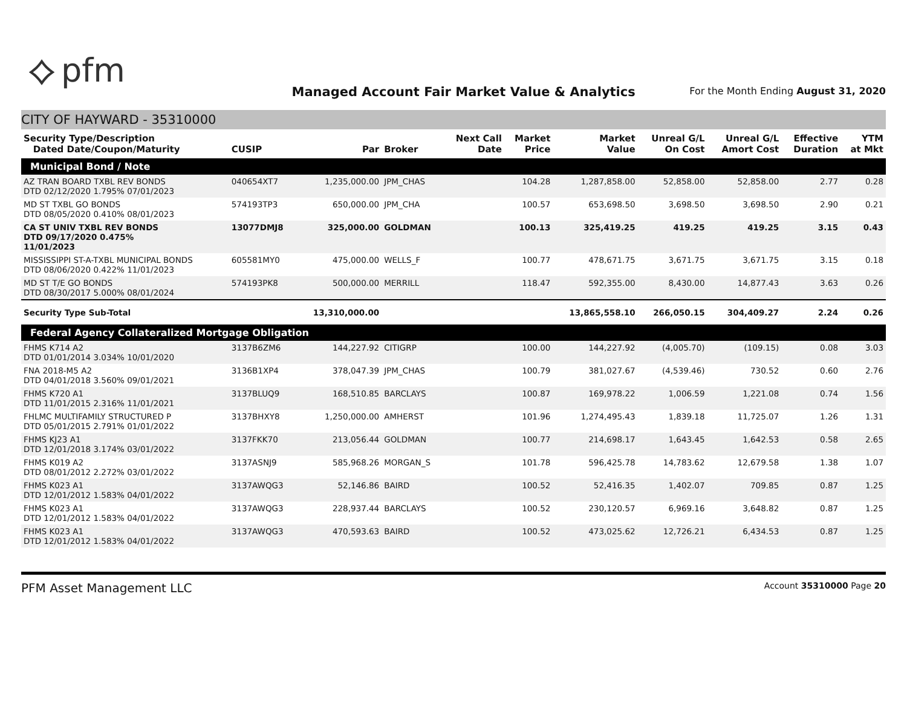⟡ pfm
Managed Account Fair Market Value & Analytics
For the Month Ending August 31, 2020
CITY OF HAYWARD - 35310000
| Security Type/Description Dated Date/Coupon/Maturity | CUSIP | Par | Broker | Next Call Date | Market Price | Market Value | Unreal G/L On Cost | Unreal G/L Amort Cost | Effective Duration | YTM at Mkt |
| --- | --- | --- | --- | --- | --- | --- | --- | --- | --- | --- |
| Municipal Bond / Note | | | | | | | | | | |
| AZ TRAN BOARD TXBL REV BONDS DTD 02/12/2020 1.795% 07/01/2023 | 040654XT7 | 1,235,000.00 | JPM_CHAS | | 104.28 | 1,287,858.00 | 52,858.00 | 52,858.00 | 2.77 | 0.28 |
| MD ST TXBL GO BONDS DTD 08/05/2020 0.410% 08/01/2023 | 574193TP3 | 650,000.00 | JPM_CHA | | 100.57 | 653,698.50 | 3,698.50 | 3,698.50 | 2.90 | 0.21 |
| CA ST UNIV TXBL REV BONDS DTD 09/17/2020 0.475% 11/01/2023 | 13077DMJ8 | 325,000.00 | GOLDMAN | | 100.13 | 325,419.25 | 419.25 | 419.25 | 3.15 | 0.43 |
| MISSISSIPPI ST-A-TXBL MUNICIPAL BONDS DTD 08/06/2020 0.422% 11/01/2023 | 605581MY0 | 475,000.00 | WELLS_F | | 100.77 | 478,671.75 | 3,671.75 | 3,671.75 | 3.15 | 0.18 |
| MD ST T/E GO BONDS DTD 08/30/2017 5.000% 08/01/2024 | 574193PK8 | 500,000.00 | MERRILL | | 118.47 | 592,355.00 | 8,430.00 | 14,877.43 | 3.63 | 0.26 |
| Security Type Sub-Total | | 13,310,000.00 | | | | 13,865,558.10 | 266,050.15 | 304,409.27 | 2.24 | 0.26 |
| Federal Agency Collateralized Mortgage Obligation | | | | | | | | | | |
| FHMS K714 A2 DTD 01/01/2014 3.034% 10/01/2020 | 3137B6ZM6 | 144,227.92 | CITIGRP | | 100.00 | 144,227.92 | (4,005.70) | (109.15) | 0.08 | 3.03 |
| FNA 2018-M5 A2 DTD 04/01/2018 3.560% 09/01/2021 | 3136B1XP4 | 378,047.39 | JPM_CHAS | | 100.79 | 381,027.67 | (4,539.46) | 730.52 | 0.60 | 2.76 |
| FHMS K720 A1 DTD 11/01/2015 2.316% 11/01/2021 | 3137BLUQ9 | 168,510.85 | BARCLAYS | | 100.87 | 169,978.22 | 1,006.59 | 1,221.08 | 0.74 | 1.56 |
| FHLMC MULTIFAMILY STRUCTURED P DTD 05/01/2015 2.791% 01/01/2022 | 3137BHXY8 | 1,250,000.00 | AMHERST | | 101.96 | 1,274,495.43 | 1,839.18 | 11,725.07 | 1.26 | 1.31 |
| FHMS KJ23 A1 DTD 12/01/2018 3.174% 03/01/2022 | 3137FKK70 | 213,056.44 | GOLDMAN | | 100.77 | 214,698.17 | 1,643.45 | 1,642.53 | 0.58 | 2.65 |
| FHMS K019 A2 DTD 08/01/2012 2.272% 03/01/2022 | 3137ASNJ9 | 585,968.26 | MORGAN_S | | 101.78 | 596,425.78 | 14,783.62 | 12,679.58 | 1.38 | 1.07 |
| FHMS K023 A1 DTD 12/01/2012 1.583% 04/01/2022 | 3137AWQG3 | 52,146.86 | BAIRD | | 100.52 | 52,416.35 | 1,402.07 | 709.85 | 0.87 | 1.25 |
| FHMS K023 A1 DTD 12/01/2012 1.583% 04/01/2022 | 3137AWQG3 | 228,937.44 | BARCLAYS | | 100.52 | 230,120.57 | 6,969.16 | 3,648.82 | 0.87 | 1.25 |
| FHMS K023 A1 DTD 12/01/2012 1.583% 04/01/2022 | 3137AWQG3 | 470,593.63 | BAIRD | | 100.52 | 473,025.62 | 12,726.21 | 6,434.53 | 0.87 | 1.25 |
PFM Asset Management LLC
Account 35310000 Page 20